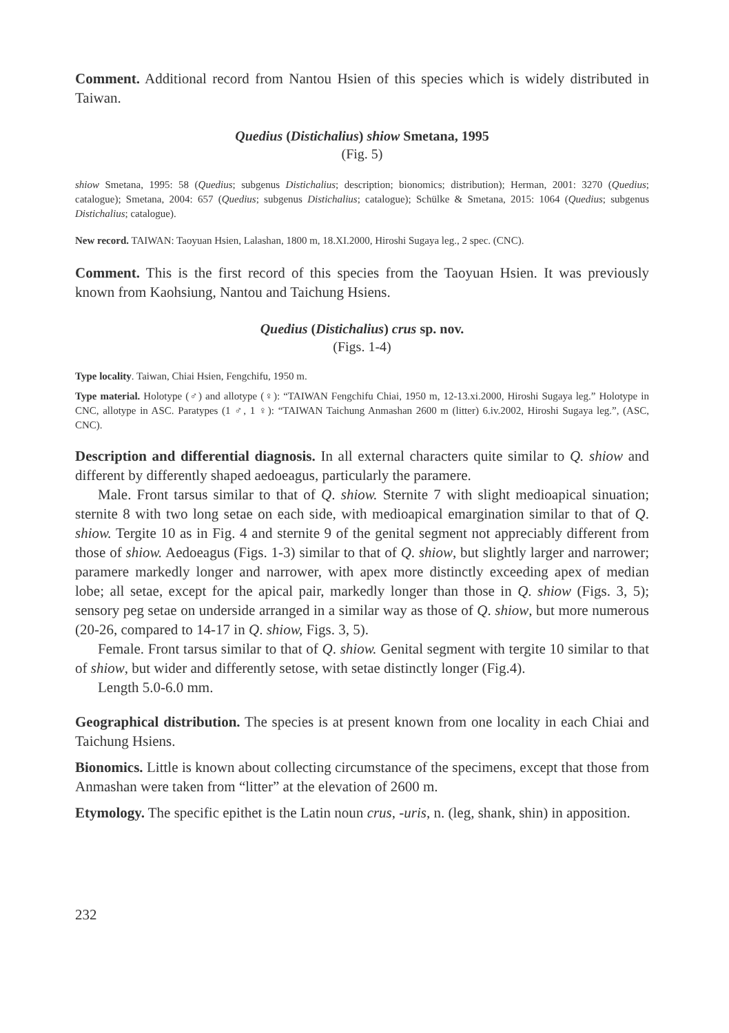Comment. Additional record from Nantou Hsien of this species which is widely distributed in Taiwan.
Quedius (Distichalius) shiow Smetana, 1995
(Fig. 5)
shiow Smetana, 1995: 58 (Quedius; subgenus Distichalius; description; bionomics; distribution); Herman, 2001: 3270 (Quedius; catalogue); Smetana, 2004: 657 (Quedius; subgenus Distichalius; catalogue); Schülke & Smetana, 2015: 1064 (Quedius; subgenus Distichalius; catalogue).
New record. TAIWAN: Taoyuan Hsien, Lalashan, 1800 m, 18.XI.2000, Hiroshi Sugaya leg., 2 spec. (CNC).
Comment. This is the first record of this species from the Taoyuan Hsien. It was previously known from Kaohsiung, Nantou and Taichung Hsiens.
Quedius (Distichalius) crus sp. nov.
(Figs. 1-4)
Type locality. Taiwan, Chiai Hsien, Fengchifu, 1950 m.
Type material. Holotype (♂) and allotype (♀): “TAIWAN Fengchifu Chiai, 1950 m, 12-13.xi.2000, Hiroshi Sugaya leg.” Holotype in CNC, allotype in ASC. Paratypes (1 ♂, 1 ♀): “TAIWAN Taichung Anmashan 2600 m (litter) 6.iv.2002, Hiroshi Sugaya leg.”, (ASC, CNC).
Description and differential diagnosis. In all external characters quite similar to Q. shiow and different by differently shaped aedoeagus, particularly the paramere.
Male. Front tarsus similar to that of Q. shiow. Sternite 7 with slight medioapical sinuation; sternite 8 with two long setae on each side, with medioapical emargination similar to that of Q. shiow. Tergite 10 as in Fig. 4 and sternite 9 of the genital segment not appreciably different from those of shiow. Aedoeagus (Figs. 1-3) similar to that of Q. shiow, but slightly larger and narrower; paramere markedly longer and narrower, with apex more distinctly exceeding apex of median lobe; all setae, except for the apical pair, markedly longer than those in Q. shiow (Figs. 3, 5); sensory peg setae on underside arranged in a similar way as those of Q. shiow, but more numerous (20-26, compared to 14-17 in Q. shiow, Figs. 3, 5).
Female. Front tarsus similar to that of Q. shiow. Genital segment with tergite 10 similar to that of shiow, but wider and differently setose, with setae distinctly longer (Fig.4).
Length 5.0-6.0 mm.
Geographical distribution. The species is at present known from one locality in each Chiai and Taichung Hsiens.
Bionomics. Little is known about collecting circumstance of the specimens, except that those from Anmashan were taken from “litter” at the elevation of 2600 m.
Etymology. The specific epithet is the Latin noun crus, -uris, n. (leg, shank, shin) in apposition.
232